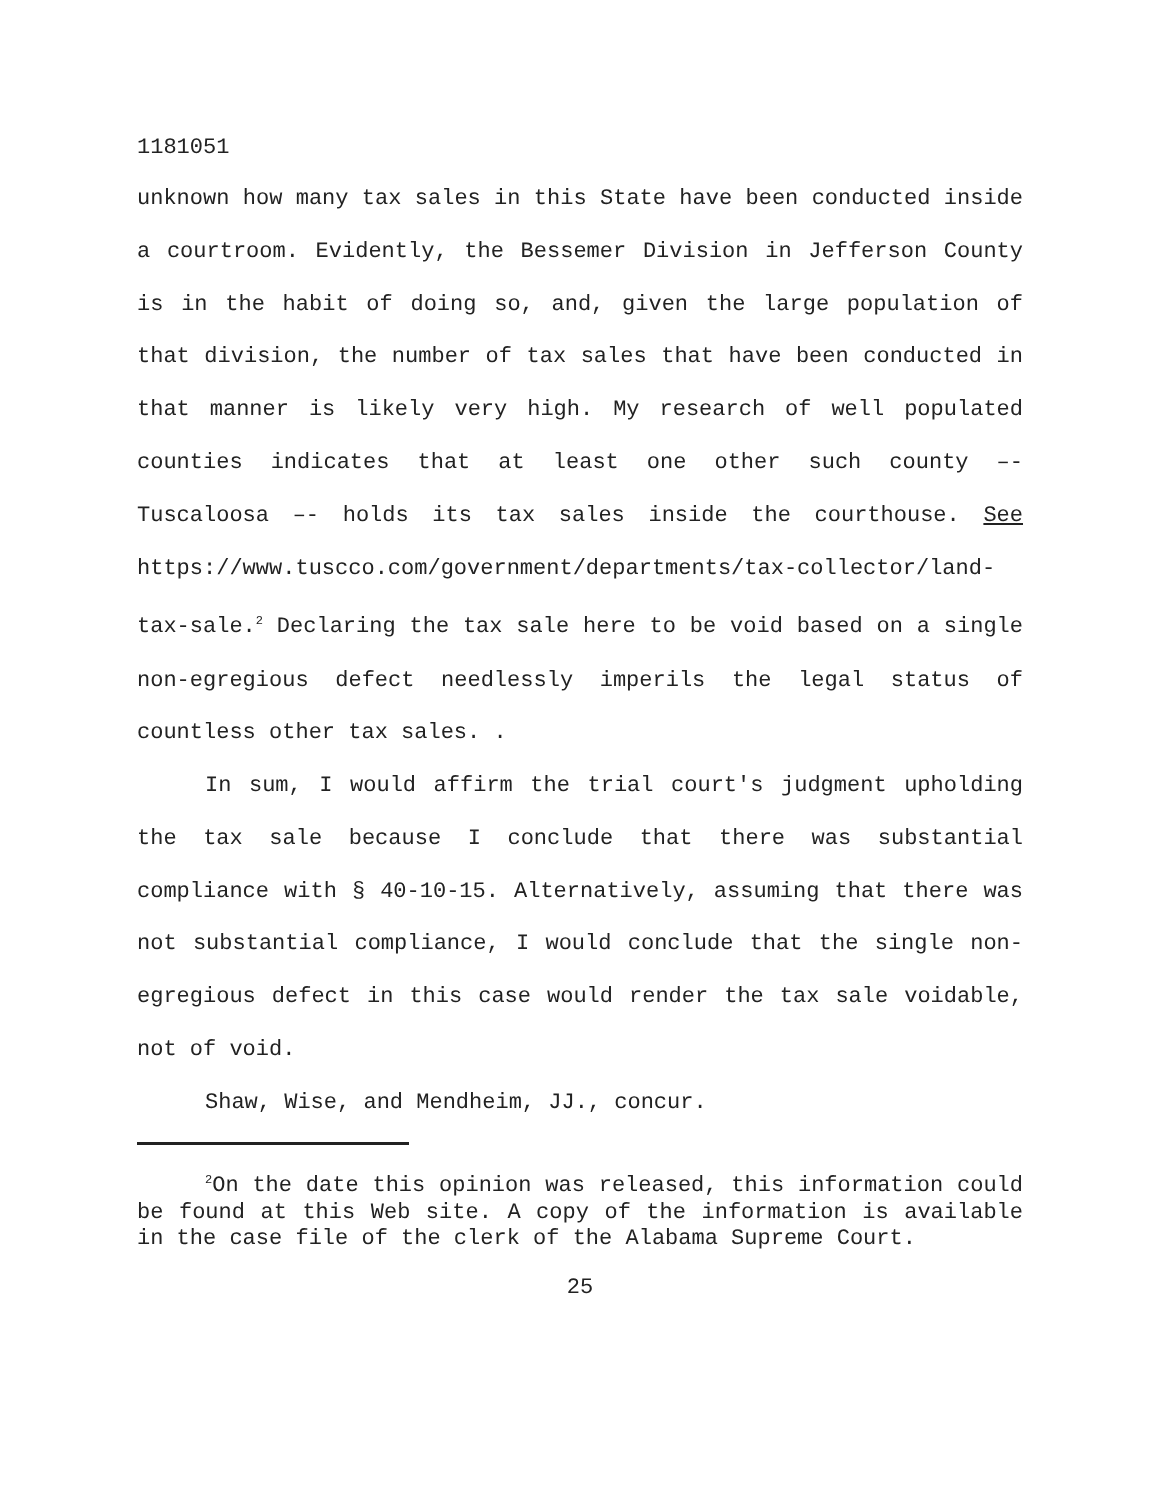1181051
unknown how many tax sales in this State have been conducted inside a courtroom. Evidently, the Bessemer Division in Jefferson County is in the habit of doing so, and, given the large population of that division, the number of tax sales that have been conducted in that manner is likely very high. My research of well populated counties indicates that at least one other such county –- Tuscaloosa –- holds its tax sales inside the courthouse. See https://www.tuscco.com/government/departments/tax-collector/land-tax-sale.<sup>2</sup> Declaring the tax sale here to be void based on a single non-egregious defect needlessly imperils the legal status of countless other tax sales. .
In sum, I would affirm the trial court's judgment upholding the tax sale because I conclude that there was substantial compliance with § 40-10-15. Alternatively, assuming that there was not substantial compliance, I would conclude that the single non-egregious defect in this case would render the tax sale voidable, not of void.
Shaw, Wise, and Mendheim, JJ., concur.
<sup>2</sup> On the date this opinion was released, this information could be found at this Web site. A copy of the information is available in the case file of the clerk of the Alabama Supreme Court.
25